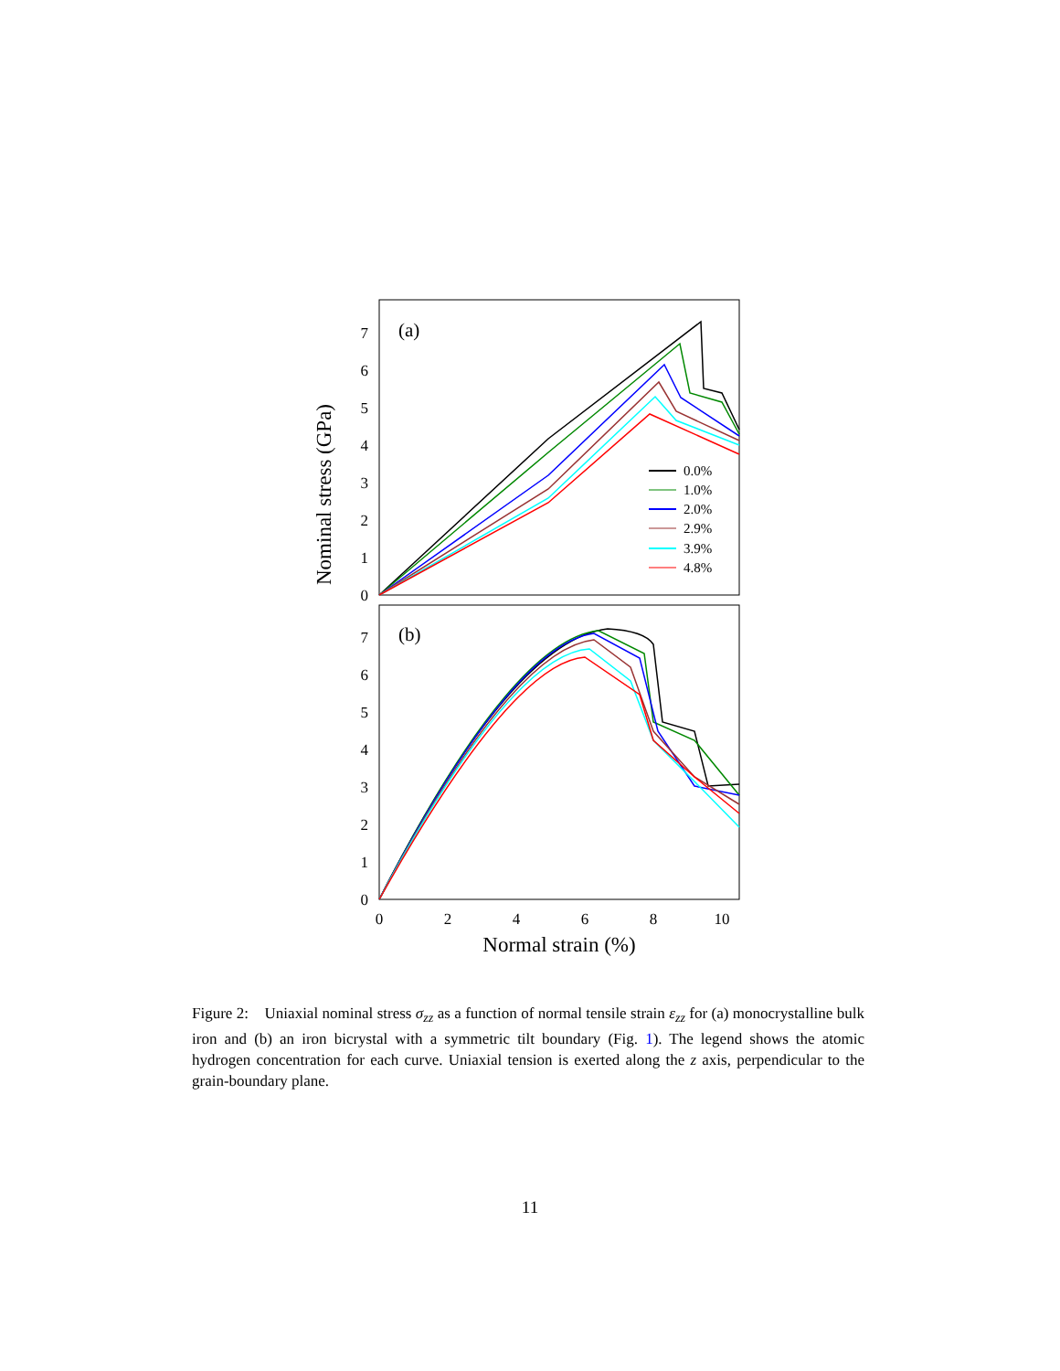(a)
(b)
0
1
2
3
4
5
6
7
0
1
2
3
4
5
6
7
0
2
4
6
8
10
Normal strain (%)
Nominal stress (GPa)
0.0%
1.0%
2.0%
2.9%
3.9%
4.8%
Figure 2: Uniaxial nominal stress σ<sub>zz</sub> as a function of normal tensile strain ε<sub>zz</sub> for (a) monocrystalline bulk iron and (b) an iron bicrystal with a symmetric tilt boundary (Fig. 1). The legend shows the atomic hydrogen concentration for each curve. Uniaxial tension is exerted along the z axis, perpendicular to the grain-boundary plane.
11